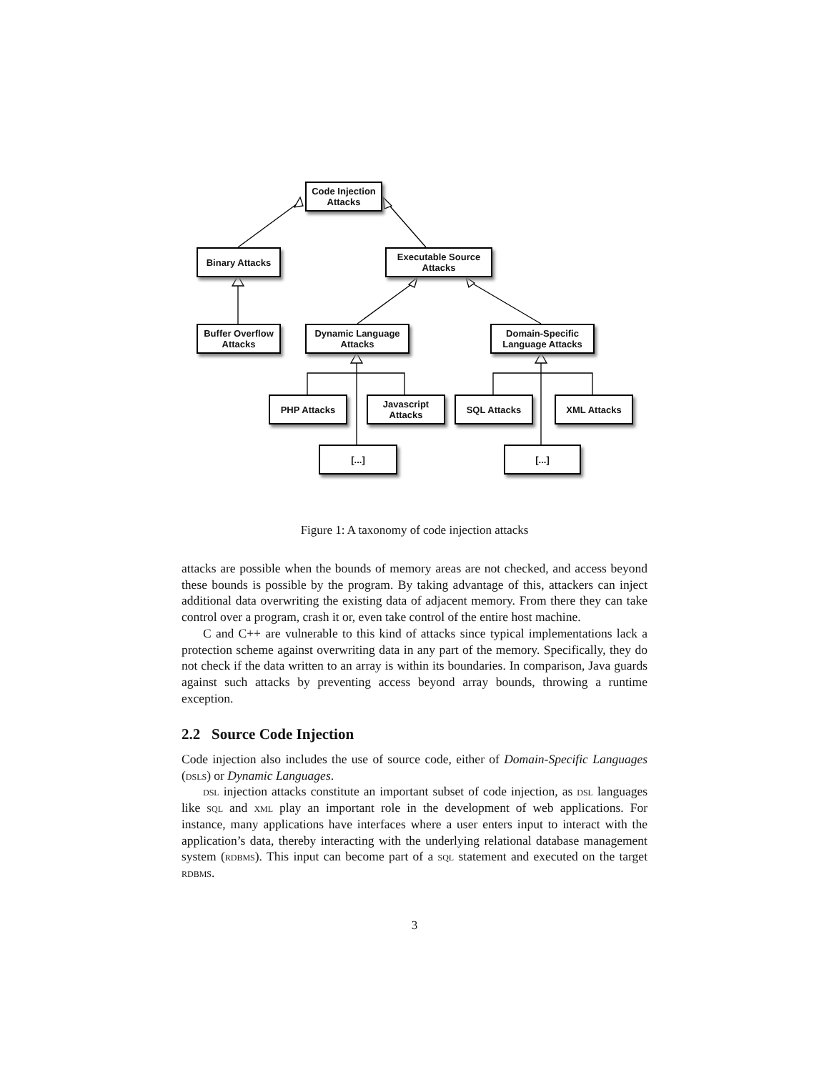Code Injection
Attacks
Binary Attacks
Executable Source
Attacks
Buffer Overflow
Attacks
Dynamic Language
Attacks
Domain-Specific
Language Attacks
PHP Attacks
Javascript
Attacks
SQL Attacks XML Attacks
[...] [...]
Figure 1: A taxonomy of code injection attacks
attacks are possible when the bounds of memory areas are not checked, and access beyond these bounds is possible by the program. By taking advantage of this, attackers can inject additional data overwriting the existing data of adjacent memory. From there they can take control over a program, crash it or, even take control of the entire host machine.
C and C++ are vulnerable to this kind of attacks since typical implementations lack a protection scheme against overwriting data in any part of the memory. Specifically, they do not check if the data written to an array is within its boundaries. In comparison, Java guards against such attacks by preventing access beyond array bounds, throwing a runtime exception.
2.2 Source Code Injection
Code injection also includes the use of source code, either of Domain-Specific Languages (dsls) or Dynamic Languages.
dsl injection attacks constitute an important subset of code injection, as dsl languages like sql and xml play an important role in the development of web applications. For instance, many applications have interfaces where a user enters input to interact with the application’s data, thereby interacting with the underlying relational database management system (rdbms). This input can become part of a sql statement and executed on the target rdbms.
3